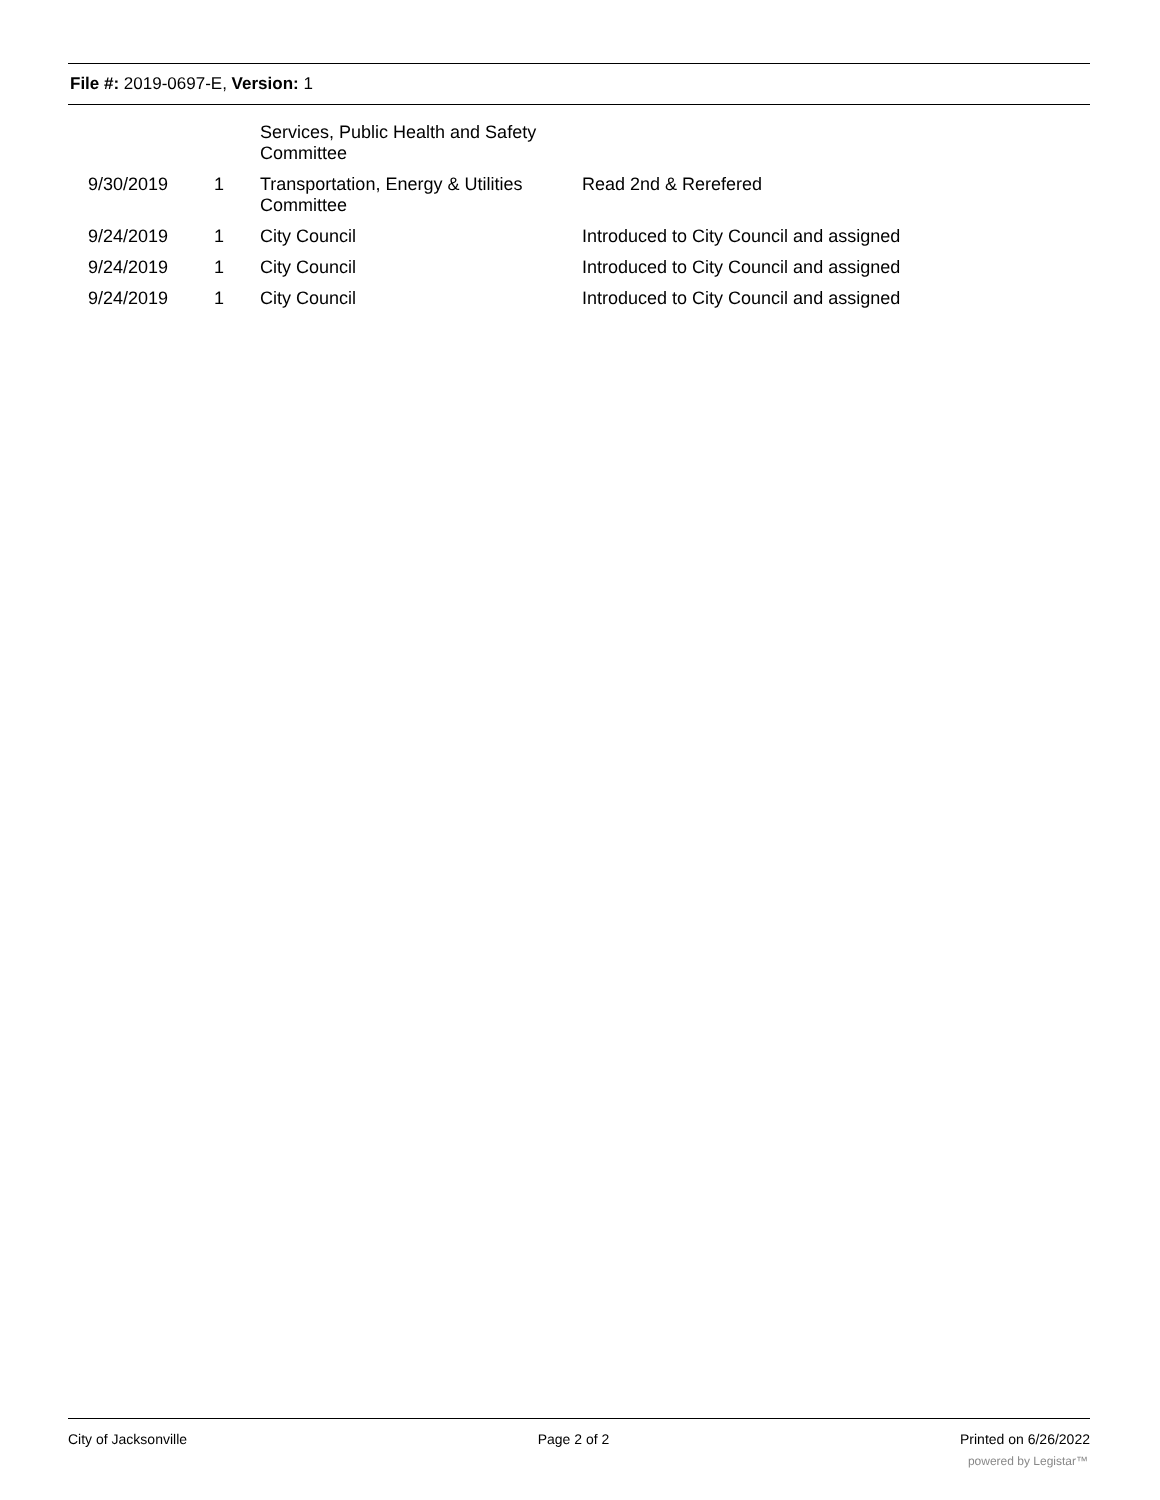File #: 2019-0697-E, Version: 1
| | | Services, Public Health and Safety Committee | |
| 9/30/2019 | 1 | Transportation, Energy & Utilities Committee | Read 2nd & Rerefered |
| 9/24/2019 | 1 | City Council | Introduced to City Council and assigned |
| 9/24/2019 | 1 | City Council | Introduced to City Council and assigned |
| 9/24/2019 | 1 | City Council | Introduced to City Council and assigned |
City of Jacksonville Page 2 of 2 Printed on 6/26/2022
powered by Legistar™